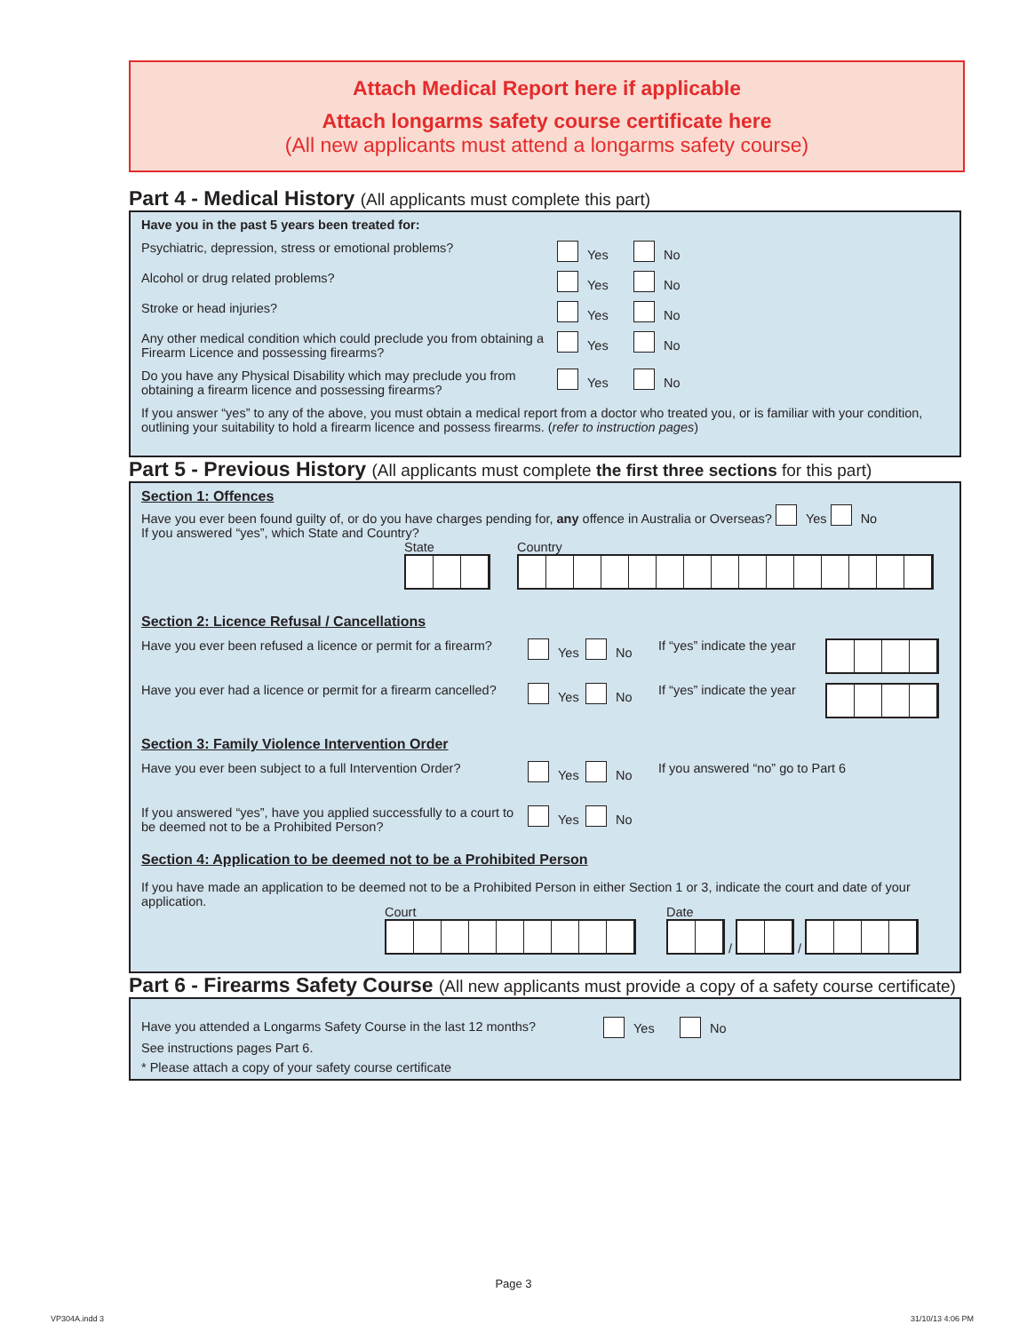Attach Medical Report here if applicable
Attach longarms safety course certificate here
(All new applicants must attend a longarms safety course)
Part 4 - Medical History (All applicants must complete this part)
Have you in the past 5 years been treated for:
Psychiatric, depression, stress or emotional problems?
Yes No
Alcohol or drug related problems? Yes No
Stroke or head injuries? Yes No
Any other medical condition which could preclude you from obtaining a Firearm Licence and possessing firearms?
Yes No
Do you have any Physical Disability which may preclude you from obtaining a firearm licence and possessing firearms?
Yes No
If you answer “yes” to any of the above, you must obtain a medical report from a doctor who treated you, or is familiar with your condition, outlining your suitability to hold a firearm licence and possess firearms. (refer to instruction pages)
Part 5 - Previous History (All applicants must complete the first three sections for this part)
Section 1: Offences
Have you ever been found guilty of, or do you have charges pending for, any offence in Australia or Overseas? Yes No
If you answered “yes”, which State and Country?
State
Country
Section 2: Licence Refusal / Cancellations
Have you ever been refused a licence or permit for a firearm?
Yes No If “yes” indicate the year
Have you ever had a licence or permit for a firearm cancelled?
Yes No If “yes” indicate the year
Section 3: Family Violence Intervention Order
Have you ever been subject to a full Intervention Order?
Yes No If you answered “no” go to Part 6
If you answered “yes”, have you applied successfully to a court to be deemed not to be a Prohibited Person?
Yes No
Section 4: Application to be deemed not to be a Prohibited Person
If you have made an application to be deemed not to be a Prohibited Person in either Section 1 or 3, indicate the court and date of your application.
Court
Date
/ /
Part 6 - Firearms Safety Course (All new applicants must provide a copy of a safety course certificate)
Have you attended a Longarms Safety Course in the last 12 months?
Yes No
See instructions pages Part 6.
* Please attach a copy of your safety course certificate
Page 3
VP304A.indd 3 31/10/13 4:06 PM